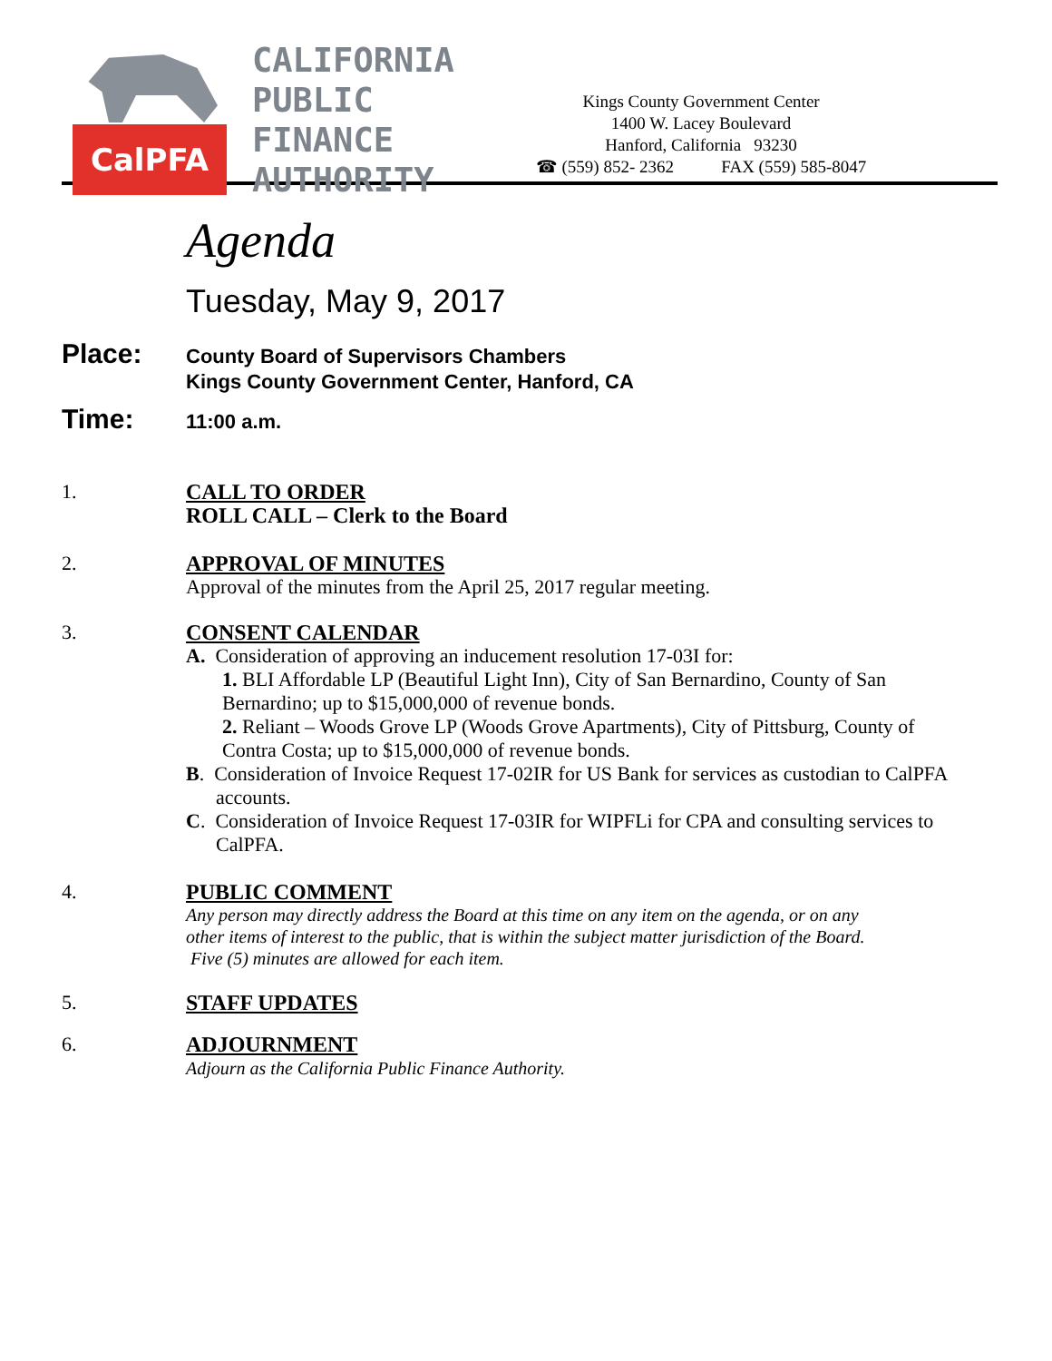CalPFA
CALIFORNIA
PUBLIC
FINANCE
AUTHORITY
Kings County Government Center
1400 W. Lacey Boulevard
Hanford, California 93230
☎ (559) 852- 2362 FAX (559) 585-8047
Agenda
Tuesday, May 9, 2017
Place:
County Board of Supervisors Chambers
Kings County Government Center, Hanford, CA
Time:
11:00 a.m.
1. CALL TO ORDER
ROLL CALL – Clerk to the Board
2. APPROVAL OF MINUTES
Approval of the minutes from the April 25, 2017 regular meeting.
3. CONSENT CALENDAR
A. Consideration of approving an inducement resolution 17-03I for:
1. BLI Affordable LP (Beautiful Light Inn), City of San Bernardino, County of San Bernardino; up to $15,000,000 of revenue bonds.
2. Reliant – Woods Grove LP (Woods Grove Apartments), City of Pittsburg, County of Contra Costa; up to $15,000,000 of revenue bonds.
B. Consideration of Invoice Request 17-02IR for US Bank for services as custodian to CalPFA accounts.
C. Consideration of Invoice Request 17-03IR for WIPFLi for CPA and consulting services to CalPFA.
4. PUBLIC COMMENT
Any person may directly address the Board at this time on any item on the agenda, or on any other items of interest to the public, that is within the subject matter jurisdiction of the Board. Five (5) minutes are allowed for each item.
5. STAFF UPDATES
6. ADJOURNMENT
Adjourn as the California Public Finance Authority.